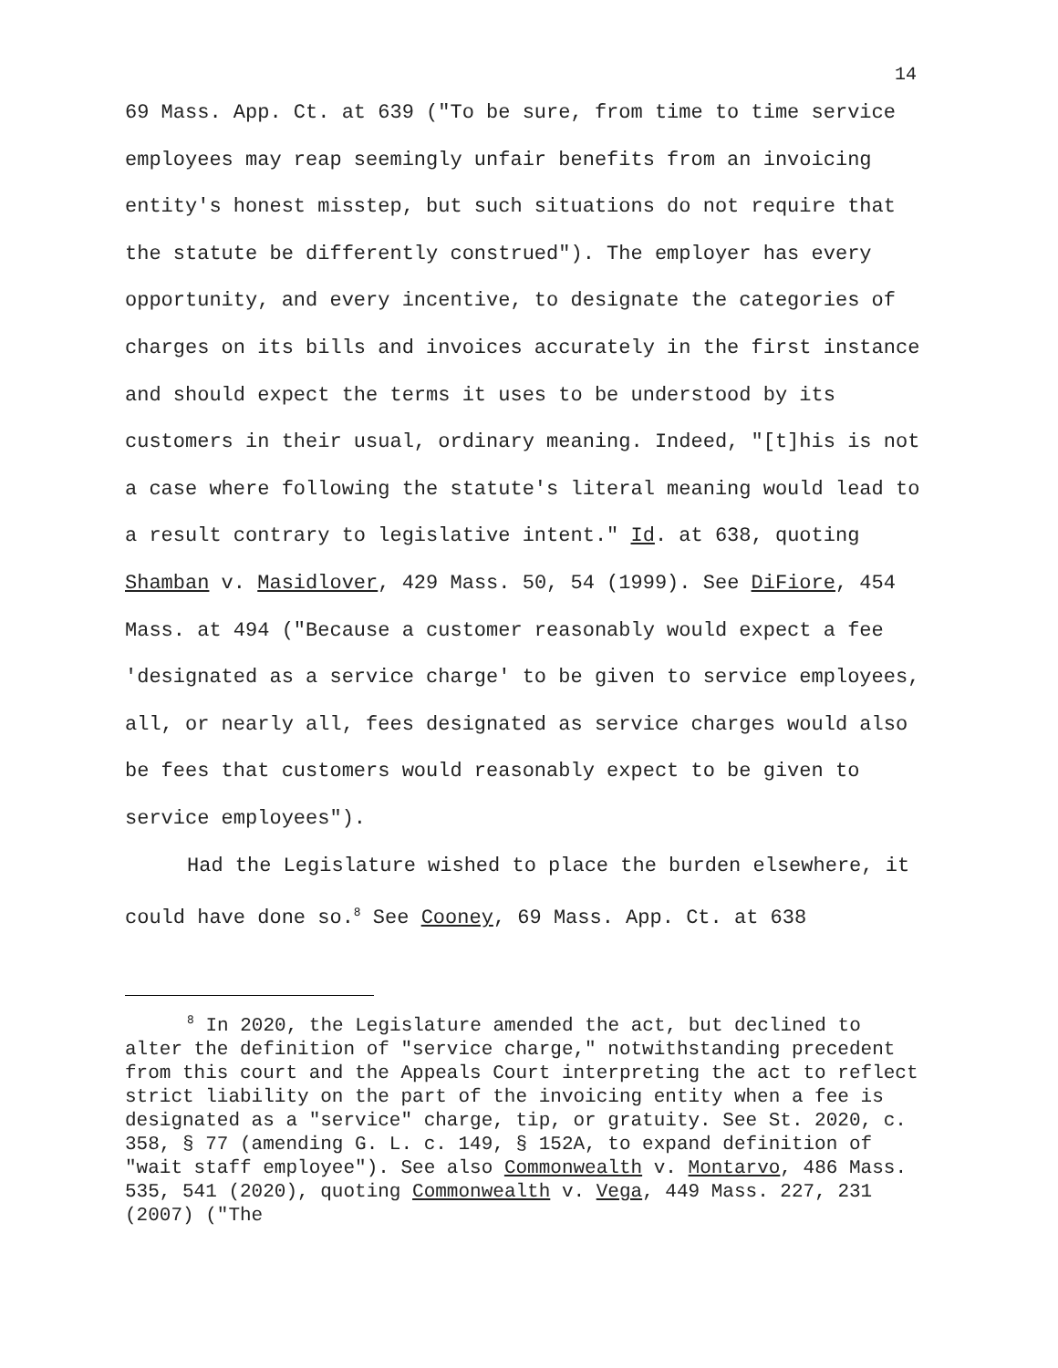14
69 Mass. App. Ct. at 639 ("To be sure, from time to time service employees may reap seemingly unfair benefits from an invoicing entity's honest misstep, but such situations do not require that the statute be differently construed"). The employer has every opportunity, and every incentive, to designate the categories of charges on its bills and invoices accurately in the first instance and should expect the terms it uses to be understood by its customers in their usual, ordinary meaning. Indeed, "[t]his is not a case where following the statute's literal meaning would lead to a result contrary to legislative intent." Id. at 638, quoting Shamban v. Masidlover, 429 Mass. 50, 54 (1999). See DiFiore, 454 Mass. at 494 ("Because a customer reasonably would expect a fee 'designated as a service charge' to be given to service employees, all, or nearly all, fees designated as service charges would also be fees that customers would reasonably expect to be given to service employees").
Had the Legislature wished to place the burden elsewhere, it could have done so.<sup>8</sup> See Cooney, 69 Mass. App. Ct. at 638
<sup>8</sup> In 2020, the Legislature amended the act, but declined to alter the definition of "service charge," notwithstanding precedent from this court and the Appeals Court interpreting the act to reflect strict liability on the part of the invoicing entity when a fee is designated as a "service" charge, tip, or gratuity. See St. 2020, c. 358, § 77 (amending G. L. c. 149, § 152A, to expand definition of "wait staff employee"). See also Commonwealth v. Montarvo, 486 Mass. 535, 541 (2020), quoting Commonwealth v. Vega, 449 Mass. 227, 231 (2007) ("The